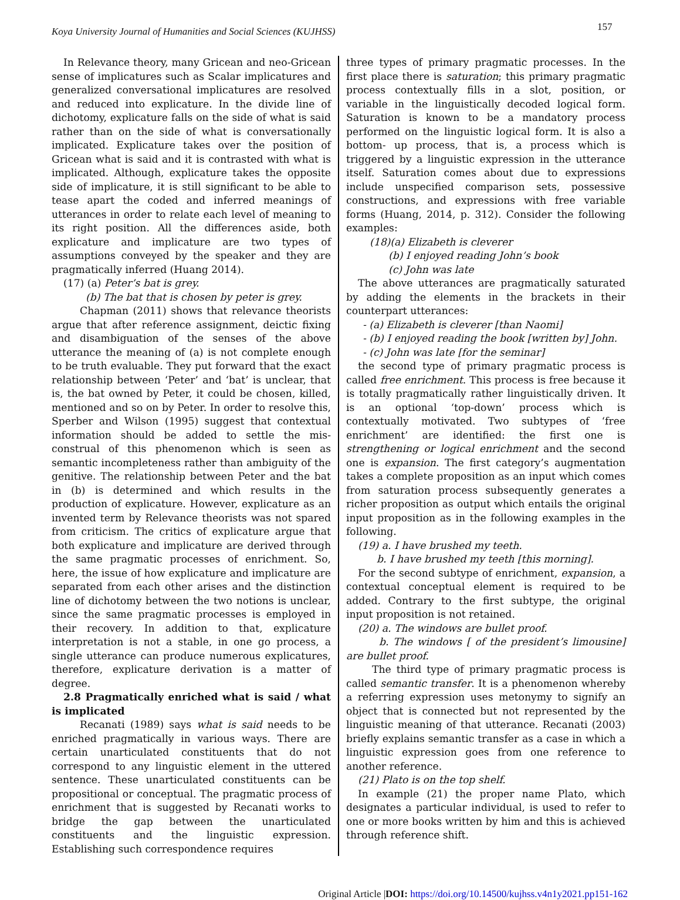Koya University Journal of Humanities and Social Sciences (KUJHSS)
157
In Relevance theory, many Gricean and neo-Gricean sense of implicatures such as Scalar implicatures and generalized conversational implicatures are resolved and reduced into explicature. In the divide line of dichotomy, explicature falls on the side of what is said rather than on the side of what is conversationally implicated. Explicature takes over the position of Gricean what is said and it is contrasted with what is implicated. Although, explicature takes the opposite side of implicature, it is still significant to be able to tease apart the coded and inferred meanings of utterances in order to relate each level of meaning to its right position. All the differences aside, both explicature and implicature are two types of assumptions conveyed by the speaker and they are pragmatically inferred (Huang 2014).
(17) (a) Peter’s bat is grey.
(b) The bat that is chosen by peter is grey.
Chapman (2011) shows that relevance theorists argue that after reference assignment, deictic fixing and disambiguation of the senses of the above utterance the meaning of (a) is not complete enough to be truth evaluable. They put forward that the exact relationship between ‘Peter’ and ‘bat’ is unclear, that is, the bat owned by Peter, it could be chosen, killed, mentioned and so on by Peter. In order to resolve this, Sperber and Wilson (1995) suggest that contextual information should be added to settle the mis-construal of this phenomenon which is seen as semantic incompleteness rather than ambiguity of the genitive. The relationship between Peter and the bat in (b) is determined and which results in the production of explicature. However, explicature as an invented term by Relevance theorists was not spared from criticism. The critics of explicature argue that both explicature and implicature are derived through the same pragmatic processes of enrichment. So, here, the issue of how explicature and implicature are separated from each other arises and the distinction line of dichotomy between the two notions is unclear, since the same pragmatic processes is employed in their recovery. In addition to that, explicature interpretation is not a stable, in one go process, a single utterance can produce numerous explicatures, therefore, explicature derivation is a matter of degree.
2.8 Pragmatically enriched what is said / what is implicated
Recanati (1989) says what is said needs to be enriched pragmatically in various ways. There are certain unarticulated constituents that do not correspond to any linguistic element in the uttered sentence. These unarticulated constituents can be propositional or conceptual. The pragmatic process of enrichment that is suggested by Recanati works to bridge the gap between the unarticulated constituents and the linguistic expression. Establishing such correspondence requires
three types of primary pragmatic processes. In the first place there is saturation; this primary pragmatic process contextually fills in a slot, position, or variable in the linguistically decoded logical form. Saturation is known to be a mandatory process performed on the linguistic logical form. It is also a bottom- up process, that is, a process which is triggered by a linguistic expression in the utterance itself. Saturation comes about due to expressions include unspecified comparison sets, possessive constructions, and expressions with free variable forms (Huang, 2014, p. 312). Consider the following examples:
(18)(a) Elizabeth is cleverer
(b) I enjoyed reading John’s book
(c) John was late
The above utterances are pragmatically saturated by adding the elements in the brackets in their counterpart utterances:
- (a) Elizabeth is cleverer [than Naomi]
- (b) I enjoyed reading the book [written by] John.
- (c) John was late [for the seminar]
the second type of primary pragmatic process is called free enrichment. This process is free because it is totally pragmatically rather linguistically driven. It is an optional ‘top-down’ process which is contextually motivated. Two subtypes of ‘free enrichment’ are identified: the first one is strengthening or logical enrichment and the second one is expansion. The first category’s augmentation takes a complete proposition as an input which comes from saturation process subsequently generates a richer proposition as output which entails the original input proposition as in the following examples in the following.
(19) a. I have brushed my teeth.
b. I have brushed my teeth [this morning].
For the second subtype of enrichment, expansion, a contextual conceptual element is required to be added. Contrary to the first subtype, the original input proposition is not retained.
(20) a. The windows are bullet proof.
b. The windows [ of the president’s limousine] are bullet proof.
The third type of primary pragmatic process is called semantic transfer. It is a phenomenon whereby a referring expression uses metonymy to signify an object that is connected but not represented by the linguistic meaning of that utterance. Recanati (2003) briefly explains semantic transfer as a case in which a linguistic expression goes from one reference to another reference.
(21) Plato is on the top shelf.
In example (21) the proper name Plato, which designates a particular individual, is used to refer to one or more books written by him and this is achieved through reference shift.
Original Article |DOI: https://doi.org/10.14500/kujhss.v4n1y2021.pp151-162